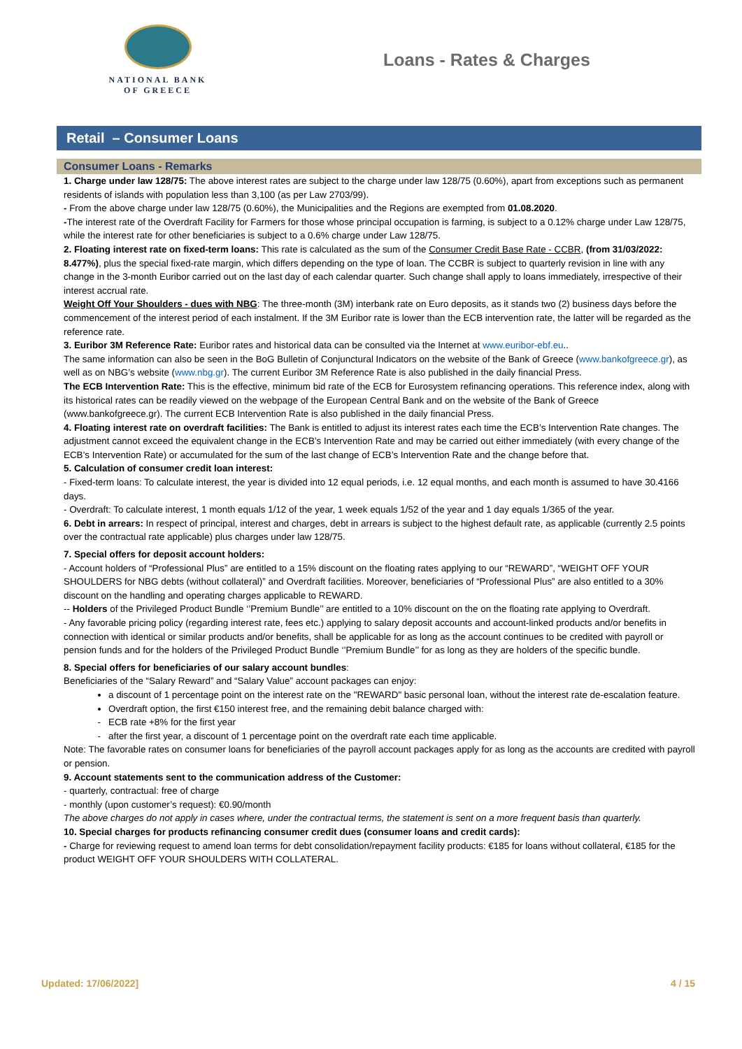NATIONAL BANK
OF GREECE
Loans - Rates & Charges
Retail – Consumer Loans
Consumer Loans - Remarks
1. Charge under law 128/75: The above interest rates are subject to the charge under law 128/75 (0.60%), apart from exceptions such as permanent residents of islands with population less than 3,100 (as per Law 2703/99).
- From the above charge under law 128/75 (0.60%), the Municipalities and the Regions are exempted from 01.08.2020.
-The interest rate of the Overdraft Facility for Farmers for those whose principal occupation is farming, is subject to a 0.12% charge under Law 128/75, while the interest rate for other beneficiaries is subject to a 0.6% charge under Law 128/75.
2. Floating interest rate on fixed-term loans: This rate is calculated as the sum of the Consumer Credit Base Rate - CCBR, (from 31/03/2022: 8.477%), plus the special fixed-rate margin, which differs depending on the type of loan. The CCBR is subject to quarterly revision in line with any change in the 3-month Euribor carried out on the last day of each calendar quarter. Such change shall apply to loans immediately, irrespective of their interest accrual rate.
Weight Off Your Shoulders - dues with NBG: The three-month (3M) interbank rate on Euro deposits, as it stands two (2) business days before the commencement of the interest period of each instalment. If the 3M Euribor rate is lower than the ECB intervention rate, the latter will be regarded as the reference rate.
3. Euribor 3M Reference Rate: Euribor rates and historical data can be consulted via the Internet at www.euribor-ebf.eu..
The same information can also be seen in the BoG Bulletin of Conjunctural Indicators on the website of the Bank of Greece (www.bankofgreece.gr), as well as on NBG’s website (www.nbg.gr). The current Euribor 3M Reference Rate is also published in the daily financial Press.
The ECB Intervention Rate: This is the effective, minimum bid rate of the ECB for Eurosystem refinancing operations. This reference index, along with its historical rates can be readily viewed on the webpage of the European Central Bank and on the website of the Bank of Greece (www.bankofgreece.gr). The current ECB Intervention Rate is also published in the daily financial Press.
4. Floating interest rate on overdraft facilities: The Bank is entitled to adjust its interest rates each time the ECB’s Intervention Rate changes. The adjustment cannot exceed the equivalent change in the ECB’s Intervention Rate and may be carried out either immediately (with every change of the ECB’s Intervention Rate) or accumulated for the sum of the last change of ECB’s Intervention Rate and the change before that.
5. Calculation of consumer credit loan interest:
- Fixed-term loans: To calculate interest, the year is divided into 12 equal periods, i.e. 12 equal months, and each month is assumed to have 30.4166 days.
- Overdraft: To calculate interest, 1 month equals 1/12 of the year, 1 week equals 1/52 of the year and 1 day equals 1/365 of the year.
6. Debt in arrears: In respect of principal, interest and charges, debt in arrears is subject to the highest default rate, as applicable (currently 2.5 points over the contractual rate applicable) plus charges under law 128/75.
7. Special offers for deposit account holders:
- Account holders of “Professional Plus” are entitled to a 15% discount on the floating rates applying to our “REWARD”, “WEIGHT OFF YOUR SHOULDERS for NBG debts (without collateral)” and Overdraft facilities. Moreover, beneficiaries of “Professional Plus” are also entitled to a 30% discount on the handling and operating charges applicable to REWARD.
-- Holders of the Privileged Product Bundle ‘’Premium Bundle’’ are entitled to a 10% discount on the on the floating rate applying to Overdraft.
- Any favorable pricing policy (regarding interest rate, fees etc.) applying to salary deposit accounts and account-linked products and/or benefits in connection with identical or similar products and/or benefits, shall be applicable for as long as the account continues to be credited with payroll or pension funds and for the holders of the Privileged Product Bundle ‘’Premium Bundle’’ for as long as they are holders of the specific bundle.
8. Special offers for beneficiaries of our salary account bundles:
Beneficiaries of the “Salary Reward” and “Salary Value” account packages can enjoy:
a discount of 1 percentage point on the interest rate on the "REWARD" basic personal loan, without the interest rate de-escalation feature.
Overdraft option, the first €150 interest free, and the remaining debit balance charged with:
ECB rate +8% for the first year
after the first year, a discount of 1 percentage point on the overdraft rate each time applicable.
Note: The favorable rates on consumer loans for beneficiaries of the payroll account packages apply for as long as the accounts are credited with payroll or pension.
9. Account statements sent to the communication address of the Customer:
- quarterly, contractual: free of charge
- monthly (upon customer’s request): €0.90/month
The above charges do not apply in cases where, under the contractual terms, the statement is sent on a more frequent basis than quarterly.
10. Special charges for products refinancing consumer credit dues (consumer loans and credit cards):
- Charge for reviewing request to amend loan terms for debt consolidation/repayment facility products: €185 for loans without collateral, €185 for the product WEIGHT OFF YOUR SHOULDERS WITH COLLATERAL.
Updated: 17/06/2022] 4 / 15